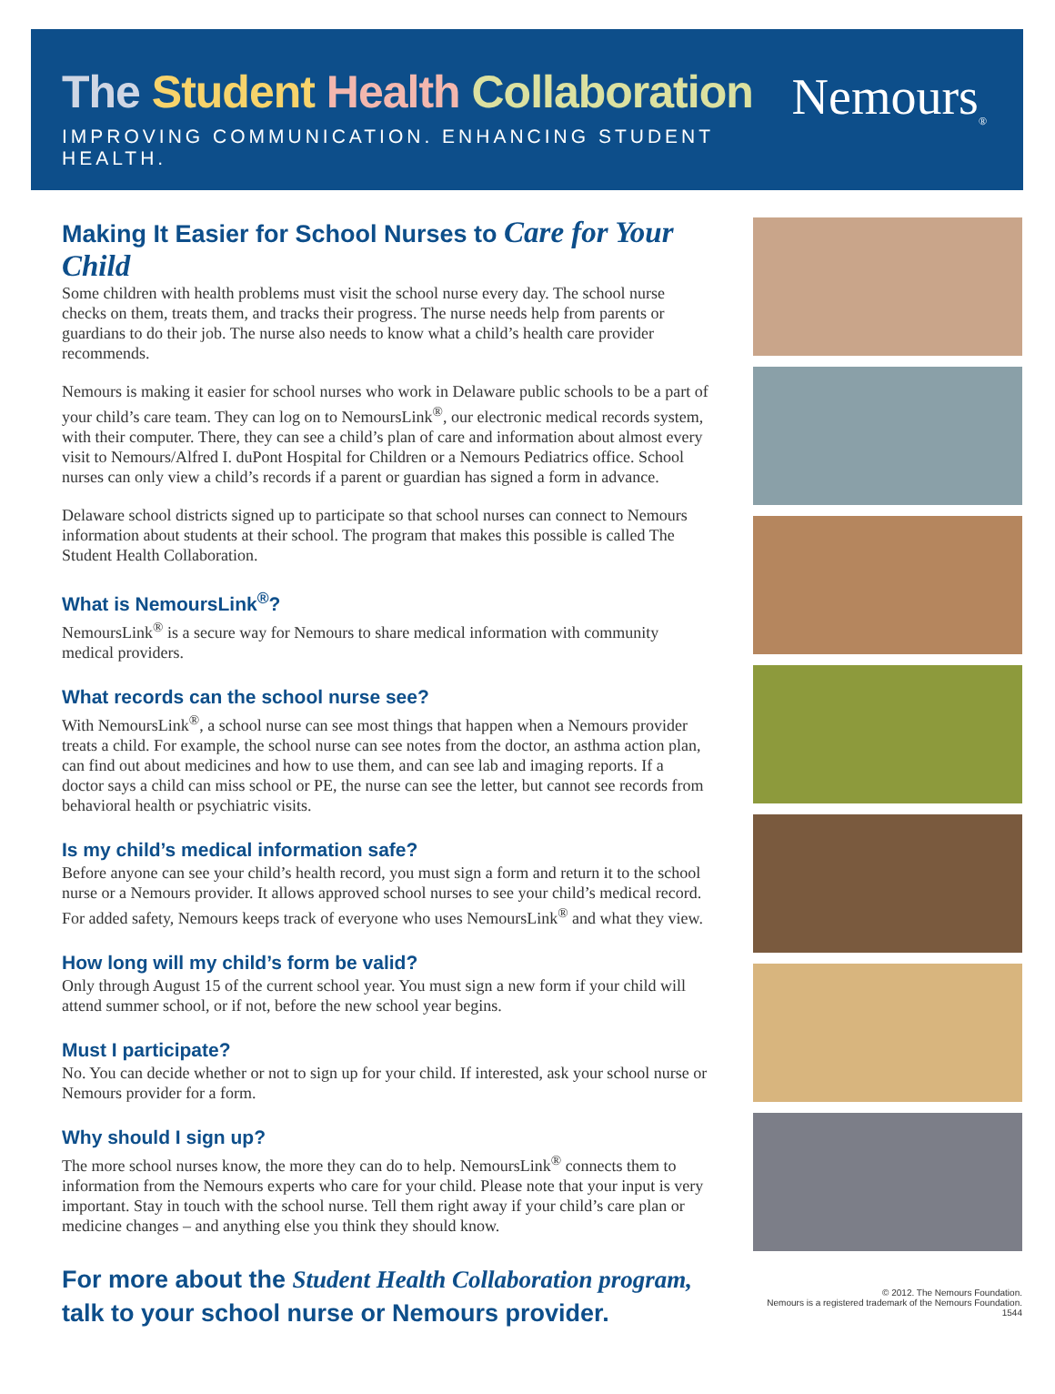The Student Health Collaboration
IMPROVING COMMUNICATION. ENHANCING STUDENT HEALTH.
Nemours<sub>®</sub>
Making It Easier for School Nurses to Care for Your Child
Some children with health problems must visit the school nurse every day. The school nurse checks on them, treats them, and tracks their progress. The nurse needs help from parents or guardians to do their job. The nurse also needs to know what a child’s health care provider recommends.
Nemours is making it easier for school nurses who work in Delaware public schools to be a part of your child’s care team. They can log on to NemoursLink<sup>®</sup>, our electronic medical records system, with their computer. There, they can see a child’s plan of care and information about almost every visit to Nemours/Alfred I. duPont Hospital for Children or a Nemours Pediatrics office. School nurses can only view a child’s records if a parent or guardian has signed a form in advance.
Delaware school districts signed up to participate so that school nurses can connect to Nemours information about students at their school. The program that makes this possible is called The Student Health Collaboration.
What is NemoursLink<sup>®</sup>?
NemoursLink<sup>®</sup> is a secure way for Nemours to share medical information with community medical providers.
What records can the school nurse see?
With NemoursLink<sup>®</sup>, a school nurse can see most things that happen when a Nemours provider treats a child. For example, the school nurse can see notes from the doctor, an asthma action plan, can find out about medicines and how to use them, and can see lab and imaging reports. If a doctor says a child can miss school or PE, the nurse can see the letter, but cannot see records from behavioral health or psychiatric visits.
Is my child’s medical information safe?
Before anyone can see your child’s health record, you must sign a form and return it to the school nurse or a Nemours provider. It allows approved school nurses to see your child’s medical record. For added safety, Nemours keeps track of everyone who uses NemoursLink<sup>®</sup> and what they view.
How long will my child’s form be valid?
Only through August 15 of the current school year. You must sign a new form if your child will attend summer school, or if not, before the new school year begins.
Must I participate?
No. You can decide whether or not to sign up for your child. If interested, ask your school nurse or Nemours provider for a form.
Why should I sign up?
The more school nurses know, the more they can do to help. NemoursLink<sup>®</sup> connects them to information from the Nemours experts who care for your child. Please note that your input is very important. Stay in touch with the school nurse. Tell them right away if your child’s care plan or medicine changes – and anything else you think they should know.
For more about the Student Health Collaboration program,
talk to your school nurse or Nemours provider.
© 2012. The Nemours Foundation.
Nemours is a registered trademark of the Nemours Foundation. 1544